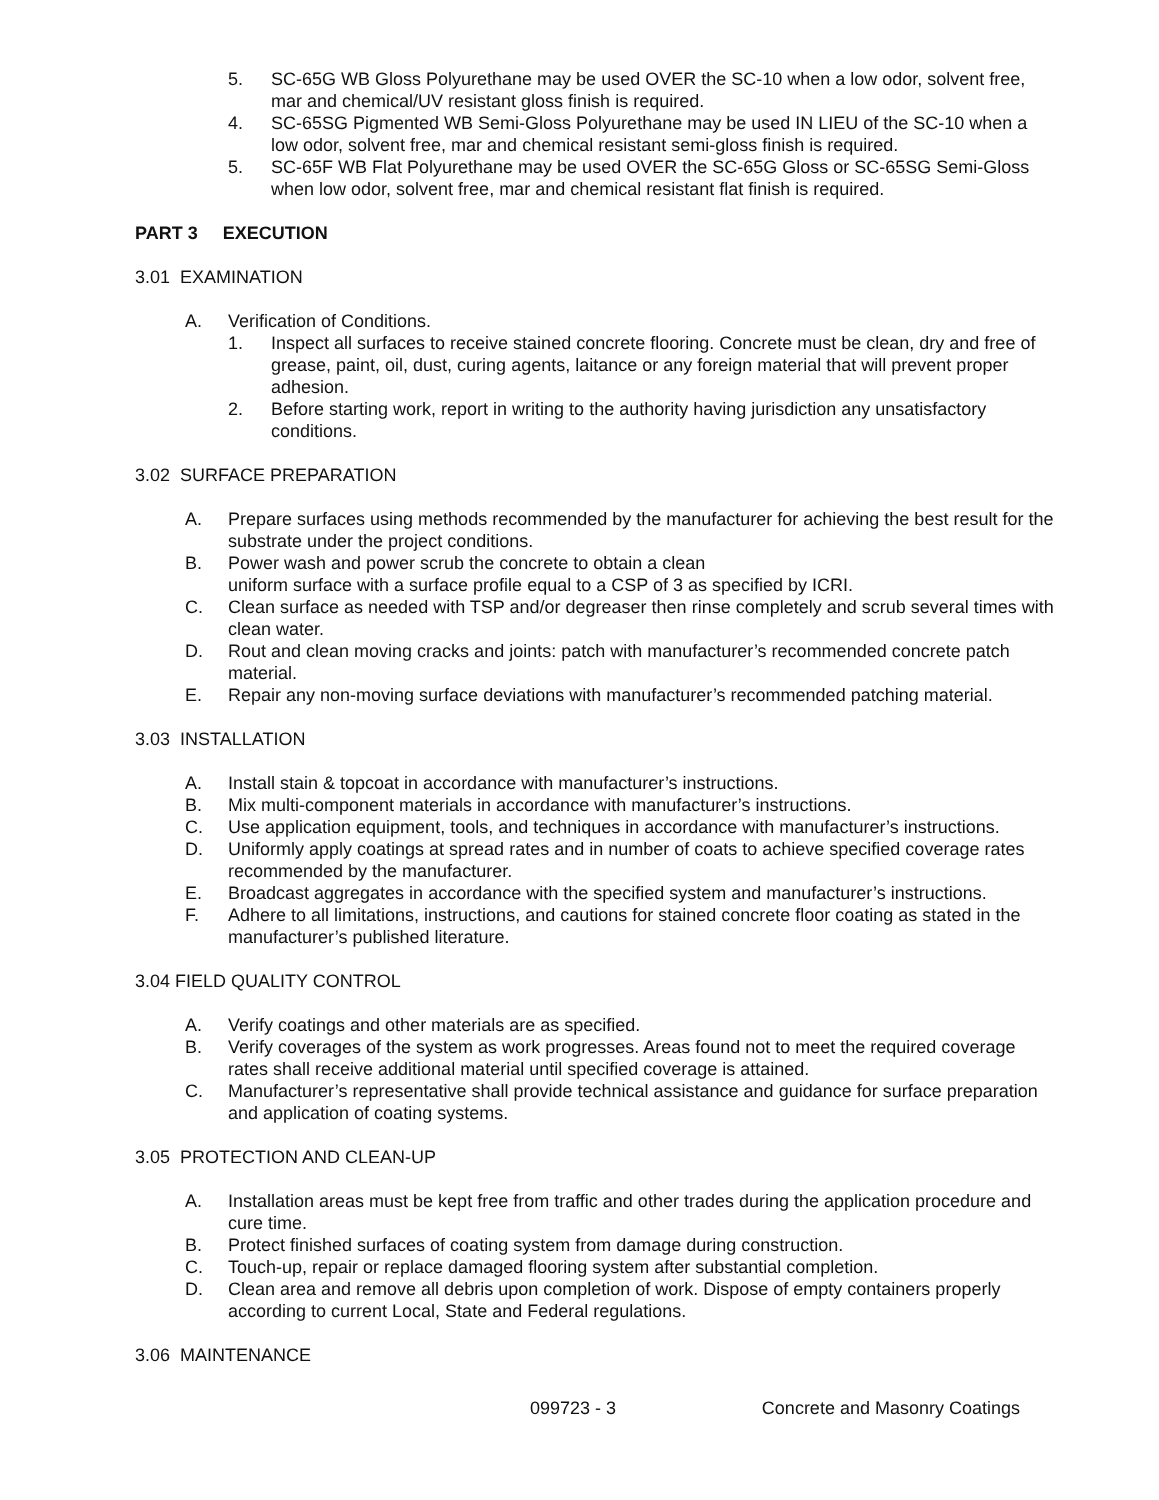5. SC-65G WB Gloss Polyurethane may be used OVER the SC-10 when a low odor, solvent free, mar and chemical/UV resistant gloss finish is required.
4. SC-65SG Pigmented WB Semi-Gloss Polyurethane may be used IN LIEU of the SC-10 when a low odor, solvent free, mar and chemical resistant semi-gloss finish is required.
5. SC-65F WB Flat Polyurethane may be used OVER the SC-65G Gloss or SC-65SG Semi-Gloss when low odor, solvent free, mar and chemical resistant flat finish is required.
PART 3 EXECUTION
3.01 EXAMINATION
A. Verification of Conditions.
1. Inspect all surfaces to receive stained concrete flooring. Concrete must be clean, dry and free of grease, paint, oil, dust, curing agents, laitance or any foreign material that will prevent proper adhesion.
2. Before starting work, report in writing to the authority having jurisdiction any unsatisfactory conditions.
3.02 SURFACE PREPARATION
A. Prepare surfaces using methods recommended by the manufacturer for achieving the best result for the substrate under the project conditions.
B. Power wash and power scrub the concrete to obtain a clean
uniform surface with a surface profile equal to a CSP of 3 as specified by ICRI.
C. Clean surface as needed with TSP and/or degreaser then rinse completely and scrub several times with clean water.
D. Rout and clean moving cracks and joints: patch with manufacturer’s recommended concrete patch material.
E. Repair any non-moving surface deviations with manufacturer’s recommended patching material.
3.03 INSTALLATION
A. Install stain & topcoat in accordance with manufacturer’s instructions.
B. Mix multi-component materials in accordance with manufacturer’s instructions.
C. Use application equipment, tools, and techniques in accordance with manufacturer’s instructions.
D. Uniformly apply coatings at spread rates and in number of coats to achieve specified coverage rates recommended by the manufacturer.
E. Broadcast aggregates in accordance with the specified system and manufacturer’s instructions.
F. Adhere to all limitations, instructions, and cautions for stained concrete floor coating as stated in the manufacturer’s published literature.
3.04 FIELD QUALITY CONTROL
A. Verify coatings and other materials are as specified.
B. Verify coverages of the system as work progresses. Areas found not to meet the required coverage rates shall receive additional material until specified coverage is attained.
C. Manufacturer’s representative shall provide technical assistance and guidance for surface preparation and application of coating systems.
3.05 PROTECTION AND CLEAN-UP
A. Installation areas must be kept free from traffic and other trades during the application procedure and cure time.
B. Protect finished surfaces of coating system from damage during construction.
C. Touch-up, repair or replace damaged flooring system after substantial completion.
D. Clean area and remove all debris upon completion of work. Dispose of empty containers properly according to current Local, State and Federal regulations.
3.06 MAINTENANCE
099723 - 3 Concrete and Masonry Coatings